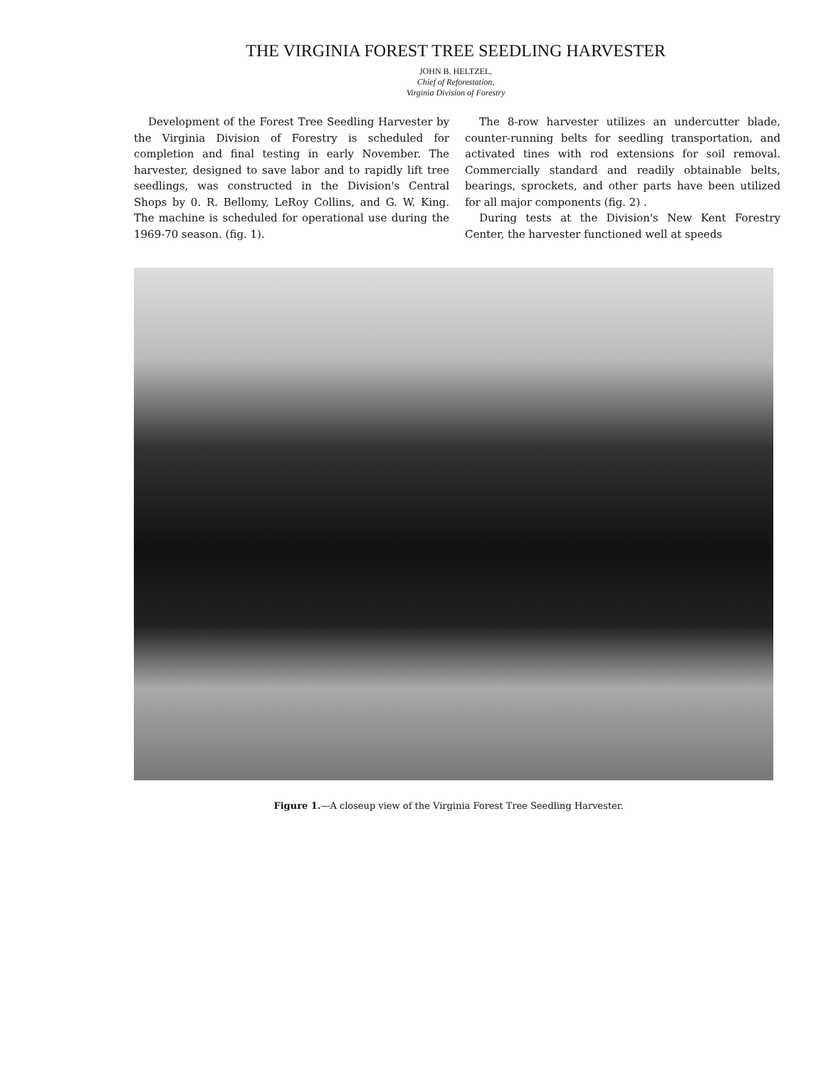THE VIRGINIA FOREST TREE SEEDLING HARVESTER
JOHN B. HELTZEL,
Chief of Reforestation,
Virginia Division of Forestry
Development of the Forest Tree Seedling Harvester by the Virginia Division of Forestry is scheduled for completion and final testing in early November. The harvester, designed to save labor and to rapidly lift tree seedlings, was constructed in the Division's Central Shops by 0. R. Bellomy, LeRoy Collins, and G. W. King. The machine is scheduled for operational use during the 1969-70 season. (fig. 1).
The 8-row harvester utilizes an undercutter blade, counter-running belts for seedling transportation, and activated tines with rod extensions for soil removal. Commercially standard and readily obtainable belts, bearings, sprockets, and other parts have been utilized for all major components (fig. 2) .
During tests at the Division's New Kent Forestry Center, the harvester functioned well at speeds
Figure 1.—A closeup view of the Virginia Forest Tree Seedling Harvester.